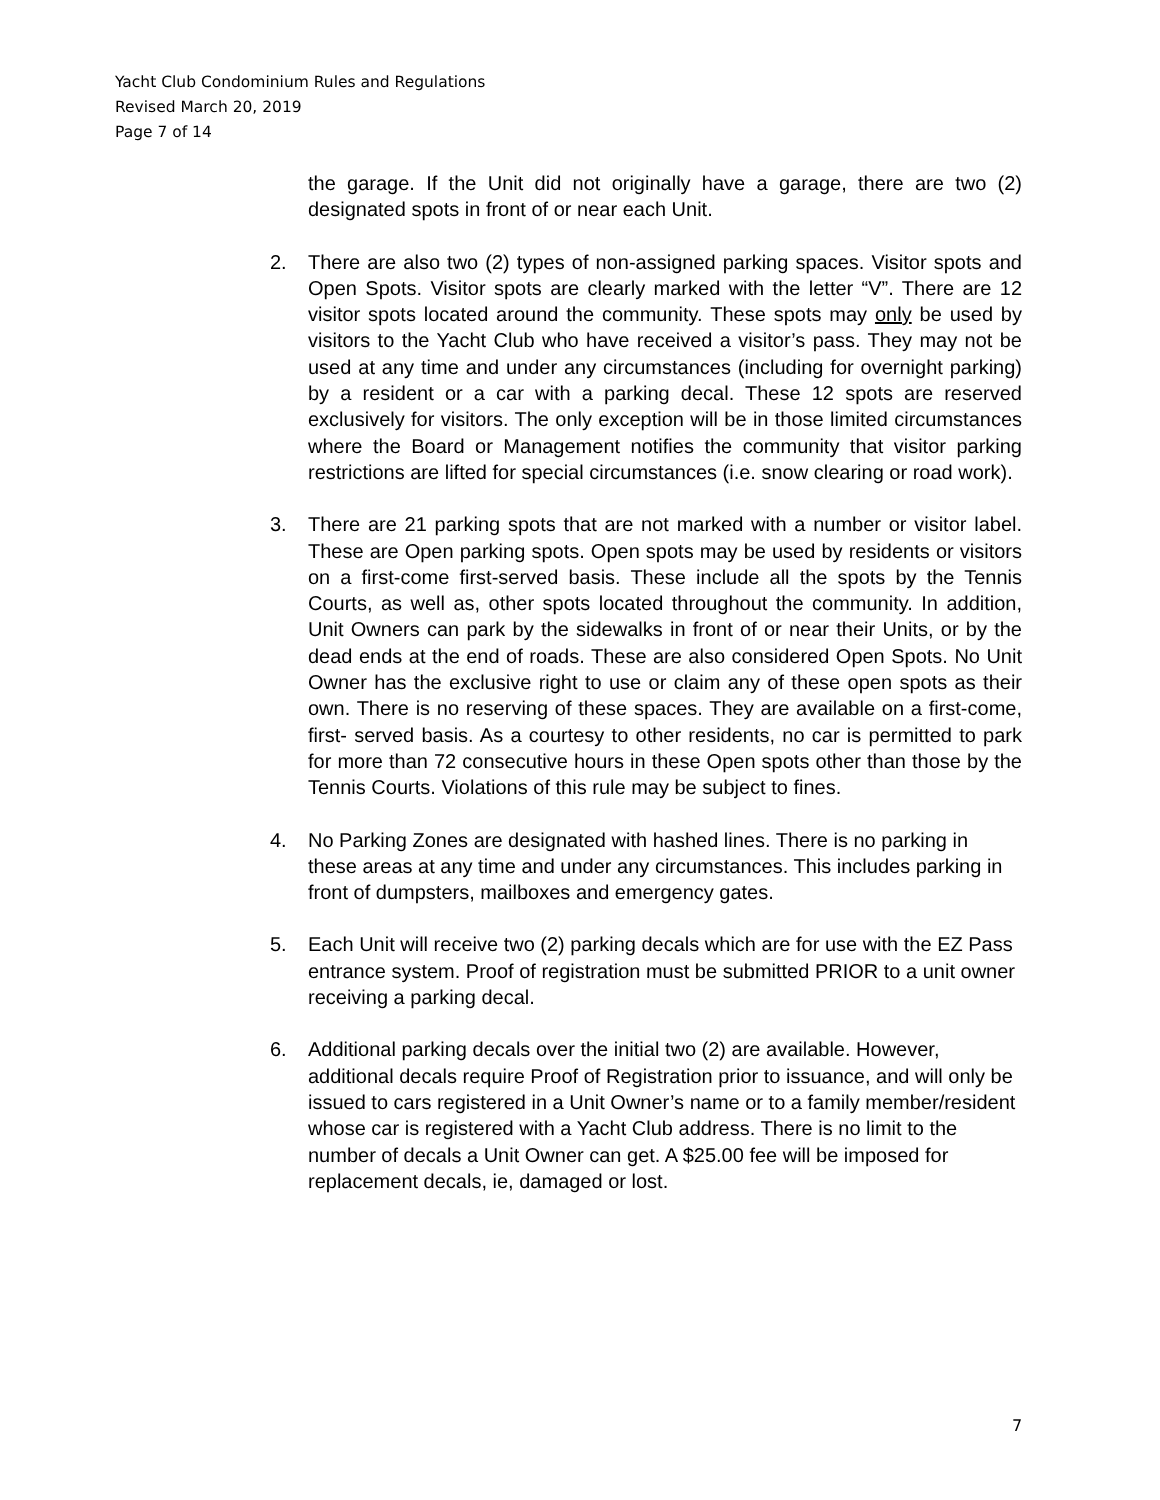Yacht Club Condominium Rules and Regulations
Revised March 20, 2019
Page 7 of 14
the garage. If the Unit did not originally have a garage, there are two (2) designated spots in front of or near each Unit.
2. There are also two (2) types of non-assigned parking spaces. Visitor spots and Open Spots. Visitor spots are clearly marked with the letter “V”. There are 12 visitor spots located around the community. These spots may only be used by visitors to the Yacht Club who have received a visitor’s pass. They may not be used at any time and under any circumstances (including for overnight parking) by a resident or a car with a parking decal. These 12 spots are reserved exclusively for visitors. The only exception will be in those limited circumstances where the Board or Management notifies the community that visitor parking restrictions are lifted for special circumstances (i.e. snow clearing or road work).
3. There are 21 parking spots that are not marked with a number or visitor label. These are Open parking spots. Open spots may be used by residents or visitors on a first-come first-served basis. These include all the spots by the Tennis Courts, as well as, other spots located throughout the community. In addition, Unit Owners can park by the sidewalks in front of or near their Units, or by the dead ends at the end of roads. These are also considered Open Spots. No Unit Owner has the exclusive right to use or claim any of these open spots as their own. There is no reserving of these spaces. They are available on a first-come, first- served basis. As a courtesy to other residents, no car is permitted to park for more than 72 consecutive hours in these Open spots other than those by the Tennis Courts. Violations of this rule may be subject to fines.
4. No Parking Zones are designated with hashed lines. There is no parking in these areas at any time and under any circumstances. This includes parking in front of dumpsters, mailboxes and emergency gates.
5. Each Unit will receive two (2) parking decals which are for use with the EZ Pass entrance system. Proof of registration must be submitted PRIOR to a unit owner receiving a parking decal.
6. Additional parking decals over the initial two (2) are available. However, additional decals require Proof of Registration prior to issuance, and will only be issued to cars registered in a Unit Owner’s name or to a family member/resident whose car is registered with a Yacht Club address. There is no limit to the number of decals a Unit Owner can get. A $25.00 fee will be imposed for replacement decals, ie, damaged or lost.
7